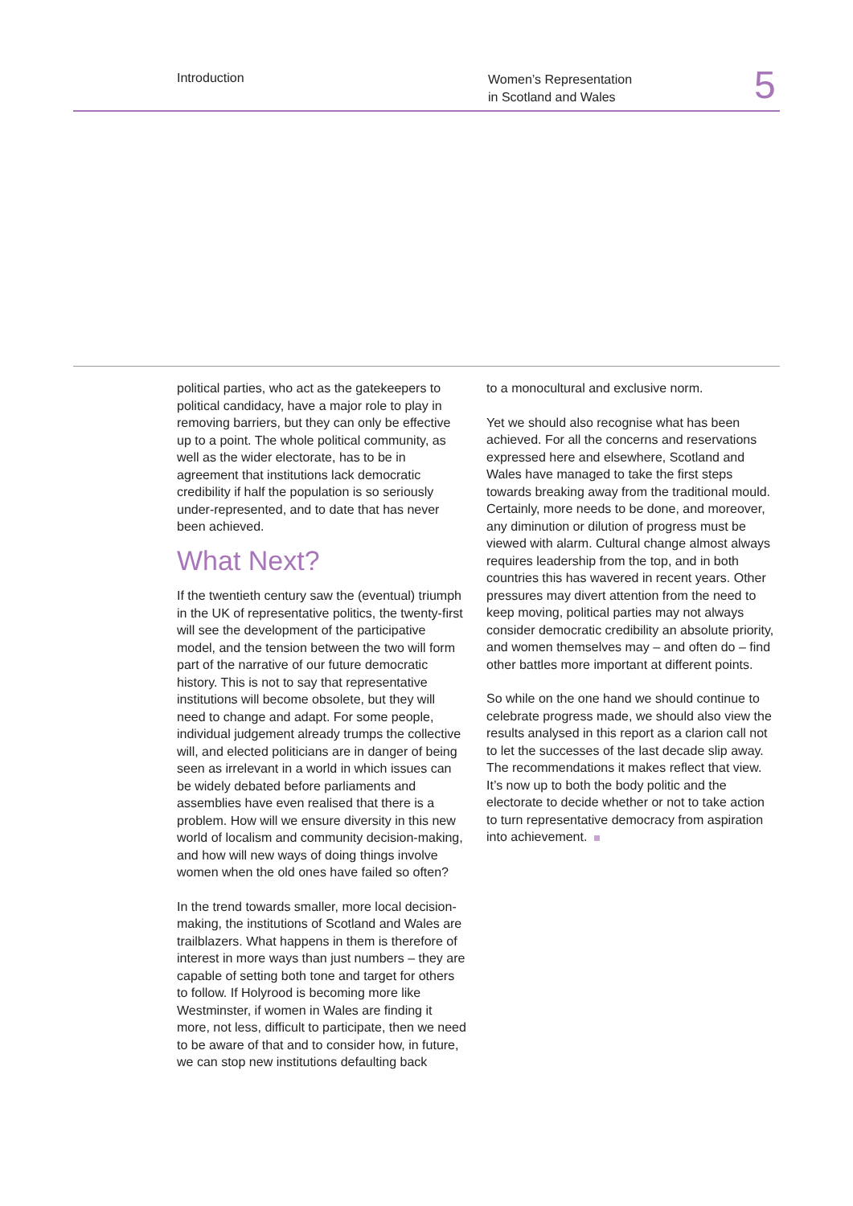Introduction
Women’s Representation
in Scotland and Wales
5
political parties, who act as the gatekeepers to political candidacy, have a major role to play in removing barriers, but they can only be effective up to a point. The whole political community, as well as the wider electorate, has to be in agreement that institutions lack democratic credibility if half the population is so seriously under-represented, and to date that has never been achieved.
What Next?
If the twentieth century saw the (eventual) triumph in the UK of representative politics, the twenty-first will see the development of the participative model, and the tension between the two will form part of the narrative of our future democratic history. This is not to say that representative institutions will become obsolete, but they will need to change and adapt. For some people, individual judgement already trumps the collective will, and elected politicians are in danger of being seen as irrelevant in a world in which issues can be widely debated before parliaments and assemblies have even realised that there is a problem. How will we ensure diversity in this new world of localism and community decision-making, and how will new ways of doing things involve women when the old ones have failed so often?
In the trend towards smaller, more local decision-making, the institutions of Scotland and Wales are trailblazers. What happens in them is therefore of interest in more ways than just numbers – they are capable of setting both tone and target for others to follow. If Holyrood is becoming more like Westminster, if women in Wales are finding it more, not less, difficult to participate, then we need to be aware of that and to consider how, in future, we can stop new institutions defaulting back
to a monocultural and exclusive norm.
Yet we should also recognise what has been achieved. For all the concerns and reservations expressed here and elsewhere, Scotland and Wales have managed to take the first steps towards breaking away from the traditional mould. Certainly, more needs to be done, and moreover, any diminution or dilution of progress must be viewed with alarm. Cultural change almost always requires leadership from the top, and in both countries this has wavered in recent years. Other pressures may divert attention from the need to keep moving, political parties may not always consider democratic credibility an absolute priority, and women themselves may – and often do – find other battles more important at different points.
So while on the one hand we should continue to celebrate progress made, we should also view the results analysed in this report as a clarion call not to let the successes of the last decade slip away. The recommendations it makes reflect that view. It’s now up to both the body politic and the electorate to decide whether or not to take action to turn representative democracy from aspiration into achievement.